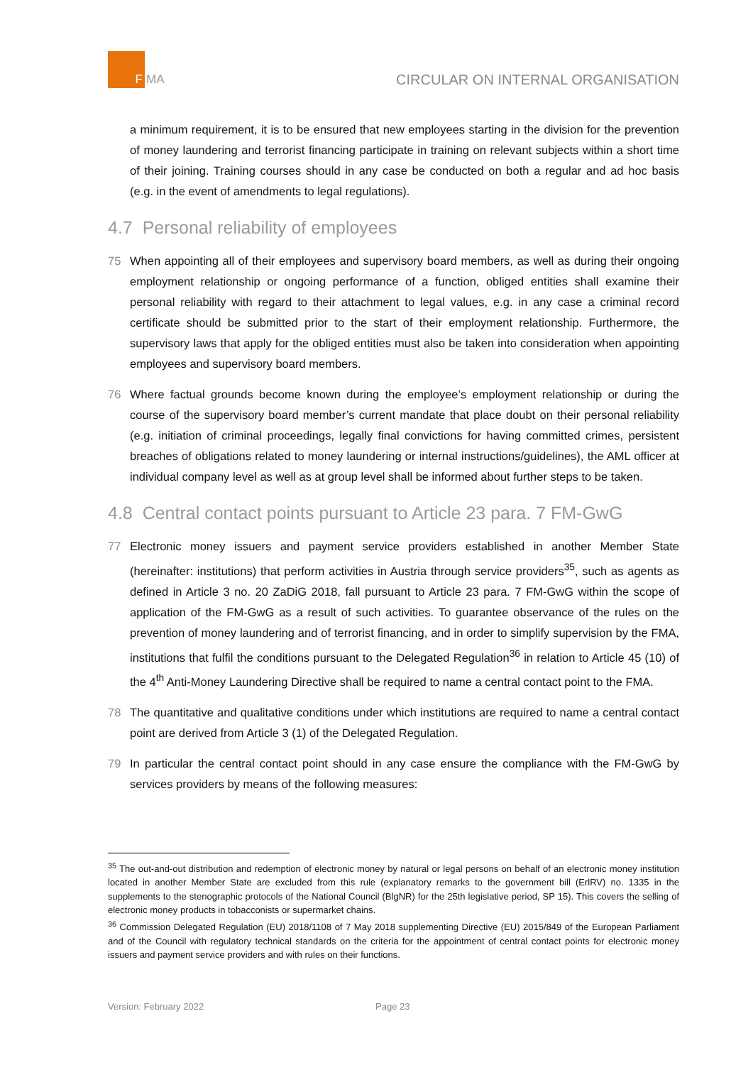F
MA
CIRCULAR ON INTERNAL ORGANISATION
a minimum requirement, it is to be ensured that new employees starting in the division for the prevention of money laundering and terrorist financing participate in training on relevant subjects within a short time of their joining. Training courses should in any case be conducted on both a regular and ad hoc basis (e.g. in the event of amendments to legal regulations).
4.7 Personal reliability of employees
75 When appointing all of their employees and supervisory board members, as well as during their ongoing employment relationship or ongoing performance of a function, obliged entities shall examine their personal reliability with regard to their attachment to legal values, e.g. in any case a criminal record certificate should be submitted prior to the start of their employment relationship. Furthermore, the supervisory laws that apply for the obliged entities must also be taken into consideration when appointing employees and supervisory board members.
76 Where factual grounds become known during the employee’s employment relationship or during the course of the supervisory board member’s current mandate that place doubt on their personal reliability (e.g. initiation of criminal proceedings, legally final convictions for having committed crimes, persistent breaches of obligations related to money laundering or internal instructions/guidelines), the AML officer at individual company level as well as at group level shall be informed about further steps to be taken.
4.8 Central contact points pursuant to Article 23 para. 7 FM-GwG
77 Electronic money issuers and payment service providers established in another Member State (hereinafter: institutions) that perform activities in Austria through service providers<sup>35</sup>, such as agents as defined in Article 3 no. 20 ZaDiG 2018, fall pursuant to Article 23 para. 7 FM-GwG within the scope of application of the FM-GwG as a result of such activities. To guarantee observance of the rules on the prevention of money laundering and of terrorist financing, and in order to simplify supervision by the FMA, institutions that fulfil the conditions pursuant to the Delegated Regulation<sup>36</sup> in relation to Article 45 (10) of the 4<sup>th</sup> Anti-Money Laundering Directive shall be required to name a central contact point to the FMA.
78 The quantitative and qualitative conditions under which institutions are required to name a central contact point are derived from Article 3 (1) of the Delegated Regulation.
79 In particular the central contact point should in any case ensure the compliance with the FM-GwG by services providers by means of the following measures:
<sup>35</sup> The out-and-out distribution and redemption of electronic money by natural or legal persons on behalf of an electronic money institution located in another Member State are excluded from this rule (explanatory remarks to the government bill (ErlRV) no. 1335 in the supplements to the stenographic protocols of the National Council (BlgNR) for the 25th legislative period, SP 15). This covers the selling of electronic money products in tobacconists or supermarket chains.
<sup>36</sup> Commission Delegated Regulation (EU) 2018/1108 of 7 May 2018 supplementing Directive (EU) 2015/849 of the European Parliament and of the Council with regulatory technical standards on the criteria for the appointment of central contact points for electronic money issuers and payment service providers and with rules on their functions.
Version: February 2022 Page 23